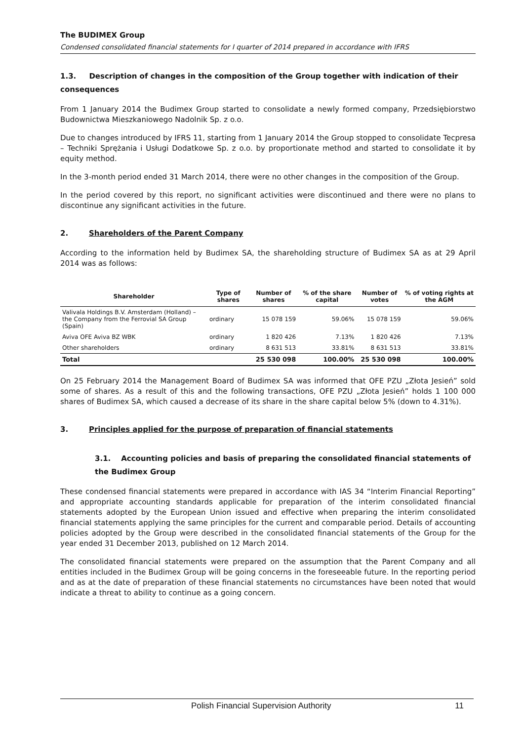The BUDIMEX Group
Condensed consolidated financial statements for I quarter of 2014 prepared in accordance with IFRS
1.3. Description of changes in the composition of the Group together with indication of their consequences
From 1 January 2014 the Budimex Group started to consolidate a newly formed company, Przedsiębiorstwo Budownictwa Mieszkaniowego Nadolnik Sp. z o.o.
Due to changes introduced by IFRS 11, starting from 1 January 2014 the Group stopped to consolidate Tecpresa – Techniki Sprężania i Usługi Dodatkowe Sp. z o.o. by proportionate method and started to consolidate it by equity method.
In the 3-month period ended 31 March 2014, there were no other changes in the composition of the Group.
In the period covered by this report, no significant activities were discontinued and there were no plans to discontinue any significant activities in the future.
2. Shareholders of the Parent Company
According to the information held by Budimex SA, the shareholding structure of Budimex SA as at 29 April 2014 was as follows:
| Shareholder | Type of shares | Number of shares | % of the share capital | Number of votes | % of voting rights at the AGM |
| --- | --- | --- | --- | --- | --- |
| Valivala Holdings B.V. Amsterdam (Holland) – the Company from the Ferrovial SA Group (Spain) | ordinary | 15 078 159 | 59.06% | 15 078 159 | 59.06% |
| Aviva OFE Aviva BZ WBK | ordinary | 1 820 426 | 7.13% | 1 820 426 | 7.13% |
| Other shareholders | ordinary | 8 631 513 | 33.81% | 8 631 513 | 33.81% |
| Total | | 25 530 098 | 100.00% | 25 530 098 | 100.00% |
On 25 February 2014 the Management Board of Budimex SA was informed that OFE PZU „Złota Jesień” sold some of shares. As a result of this and the following transactions, OFE PZU „Złota Jesień” holds 1 100 000 shares of Budimex SA, which caused a decrease of its share in the share capital below 5% (down to 4.31%).
3. Principles applied for the purpose of preparation of financial statements
3.1. Accounting policies and basis of preparing the consolidated financial statements of the Budimex Group
These condensed financial statements were prepared in accordance with IAS 34 “Interim Financial Reporting” and appropriate accounting standards applicable for preparation of the interim consolidated financial statements adopted by the European Union issued and effective when preparing the interim consolidated financial statements applying the same principles for the current and comparable period. Details of accounting policies adopted by the Group were described in the consolidated financial statements of the Group for the year ended 31 December 2013, published on 12 March 2014.
The consolidated financial statements were prepared on the assumption that the Parent Company and all entities included in the Budimex Group will be going concerns in the foreseeable future. In the reporting period and as at the date of preparation of these financial statements no circumstances have been noted that would indicate a threat to ability to continue as a going concern.
Polish Financial Supervision Authority 11